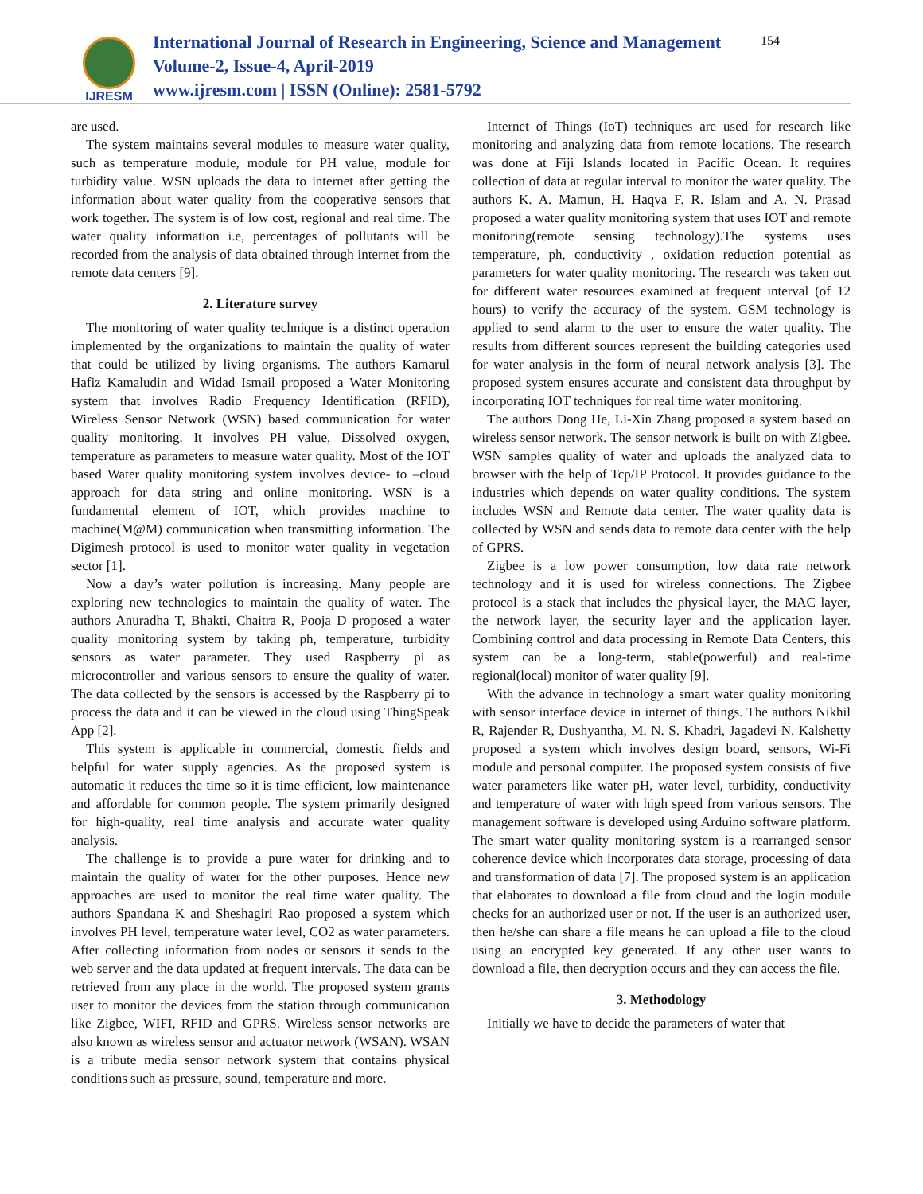IJRESM
International Journal of Research in Engineering, Science and Management
Volume-2, Issue-4, April-2019
www.ijresm.com | ISSN (Online): 2581-5792
154
are used.
The system maintains several modules to measure water quality, such as temperature module, module for PH value, module for turbidity value. WSN uploads the data to internet after getting the information about water quality from the cooperative sensors that work together. The system is of low cost, regional and real time. The water quality information i.e, percentages of pollutants will be recorded from the analysis of data obtained through internet from the remote data centers [9].
2. Literature survey
The monitoring of water quality technique is a distinct operation implemented by the organizations to maintain the quality of water that could be utilized by living organisms. The authors Kamarul Hafiz Kamaludin and Widad Ismail proposed a Water Monitoring system that involves Radio Frequency Identification (RFID), Wireless Sensor Network (WSN) based communication for water quality monitoring. It involves PH value, Dissolved oxygen, temperature as parameters to measure water quality. Most of the IOT based Water quality monitoring system involves device- to –cloud approach for data string and online monitoring. WSN is a fundamental element of IOT, which provides machine to machine(M@M) communication when transmitting information. The Digimesh protocol is used to monitor water quality in vegetation sector [1].
Now a day’s water pollution is increasing. Many people are exploring new technologies to maintain the quality of water. The authors Anuradha T, Bhakti, Chaitra R, Pooja D proposed a water quality monitoring system by taking ph, temperature, turbidity sensors as water parameter. They used Raspberry pi as microcontroller and various sensors to ensure the quality of water. The data collected by the sensors is accessed by the Raspberry pi to process the data and it can be viewed in the cloud using ThingSpeak App [2].
This system is applicable in commercial, domestic fields and helpful for water supply agencies. As the proposed system is automatic it reduces the time so it is time efficient, low maintenance and affordable for common people. The system primarily designed for high-quality, real time analysis and accurate water quality analysis.
The challenge is to provide a pure water for drinking and to maintain the quality of water for the other purposes. Hence new approaches are used to monitor the real time water quality. The authors Spandana K and Sheshagiri Rao proposed a system which involves PH level, temperature water level, CO2 as water parameters. After collecting information from nodes or sensors it sends to the web server and the data updated at frequent intervals. The data can be retrieved from any place in the world. The proposed system grants user to monitor the devices from the station through communication like Zigbee, WIFI, RFID and GPRS. Wireless sensor networks are also known as wireless sensor and actuator network (WSAN). WSAN is a tribute media sensor network system that contains physical conditions such as pressure, sound, temperature and more.
Internet of Things (IoT) techniques are used for research like monitoring and analyzing data from remote locations. The research was done at Fiji Islands located in Pacific Ocean. It requires collection of data at regular interval to monitor the water quality. The authors K. A. Mamun, H. Haqva F. R. Islam and A. N. Prasad proposed a water quality monitoring system that uses IOT and remote monitoring(remote sensing technology).The systems uses temperature, ph, conductivity , oxidation reduction potential as parameters for water quality monitoring. The research was taken out for different water resources examined at frequent interval (of 12 hours) to verify the accuracy of the system. GSM technology is applied to send alarm to the user to ensure the water quality. The results from different sources represent the building categories used for water analysis in the form of neural network analysis [3]. The proposed system ensures accurate and consistent data throughput by incorporating IOT techniques for real time water monitoring.
The authors Dong He, Li-Xin Zhang proposed a system based on wireless sensor network. The sensor network is built on with Zigbee. WSN samples quality of water and uploads the analyzed data to browser with the help of Tcp/IP Protocol. It provides guidance to the industries which depends on water quality conditions. The system includes WSN and Remote data center. The water quality data is collected by WSN and sends data to remote data center with the help of GPRS.
Zigbee is a low power consumption, low data rate network technology and it is used for wireless connections. The Zigbee protocol is a stack that includes the physical layer, the MAC layer, the network layer, the security layer and the application layer. Combining control and data processing in Remote Data Centers, this system can be a long-term, stable(powerful) and real-time regional(local) monitor of water quality [9].
With the advance in technology a smart water quality monitoring with sensor interface device in internet of things. The authors Nikhil R, Rajender R, Dushyantha, M. N. S. Khadri, Jagadevi N. Kalshetty proposed a system which involves design board, sensors, Wi-Fi module and personal computer. The proposed system consists of five water parameters like water pH, water level, turbidity, conductivity and temperature of water with high speed from various sensors. The management software is developed using Arduino software platform. The smart water quality monitoring system is a rearranged sensor coherence device which incorporates data storage, processing of data and transformation of data [7]. The proposed system is an application that elaborates to download a file from cloud and the login module checks for an authorized user or not. If the user is an authorized user, then he/she can share a file means he can upload a file to the cloud using an encrypted key generated. If any other user wants to download a file, then decryption occurs and they can access the file.
3. Methodology
Initially we have to decide the parameters of water that